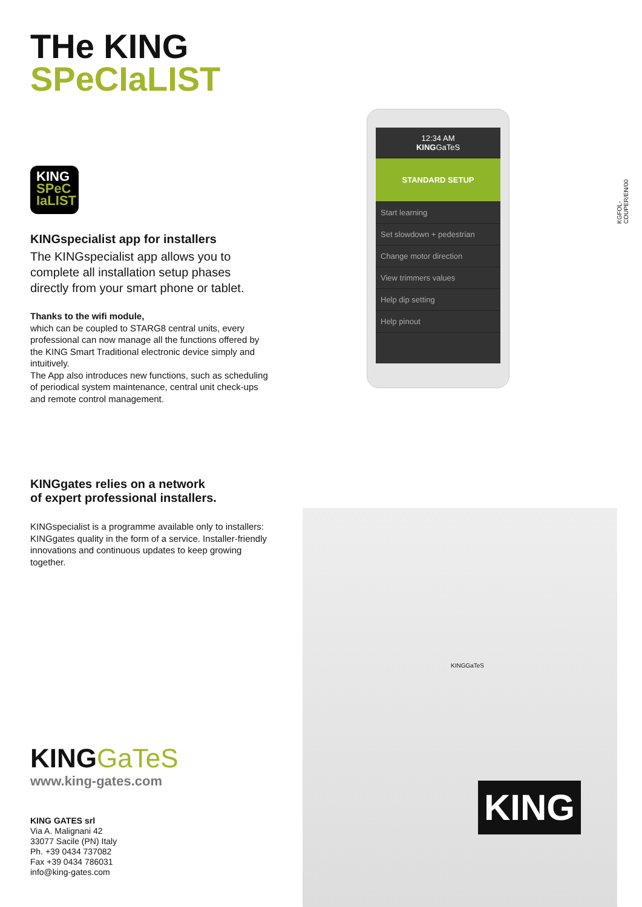THe KING
SPeCIaLIST
KING
SPeC
IaLIST
KINGspecialist app for installers
The KINGspecialist app allows you to complete all installation setup phases directly from your smart phone or tablet.
Thanks to the wifi module,
which can be coupled to STARG8 central units, every professional can now manage all the functions offered by the KING Smart Traditional electronic device simply and intuitively.
The App also introduces new functions, such as scheduling of periodical system maintenance, central unit check-ups and remote control management.
KINGgates relies on a network
of expert professional installers.
KINGspecialist is a programme available only to installers: KINGgates quality in the form of a service. Installer-friendly innovations and continuous updates to keep growing together.
KINGGaTeS
www.king-gates.com
KING GATES srl
Via A. Malignani 42
33077 Sacile (PN) Italy
Ph. +39 0434 737082
Fax +39 0434 786031
info@king-gates.com
12:34 AM
KINGGaTeS
STANDARD SETUP
Start learning
Set slowdown + pedestrian
Change motor direction
View trimmers values
Help dip setting
Help pinout
KING
KINGGaTeS
KGFOL-COUPER/EN/00